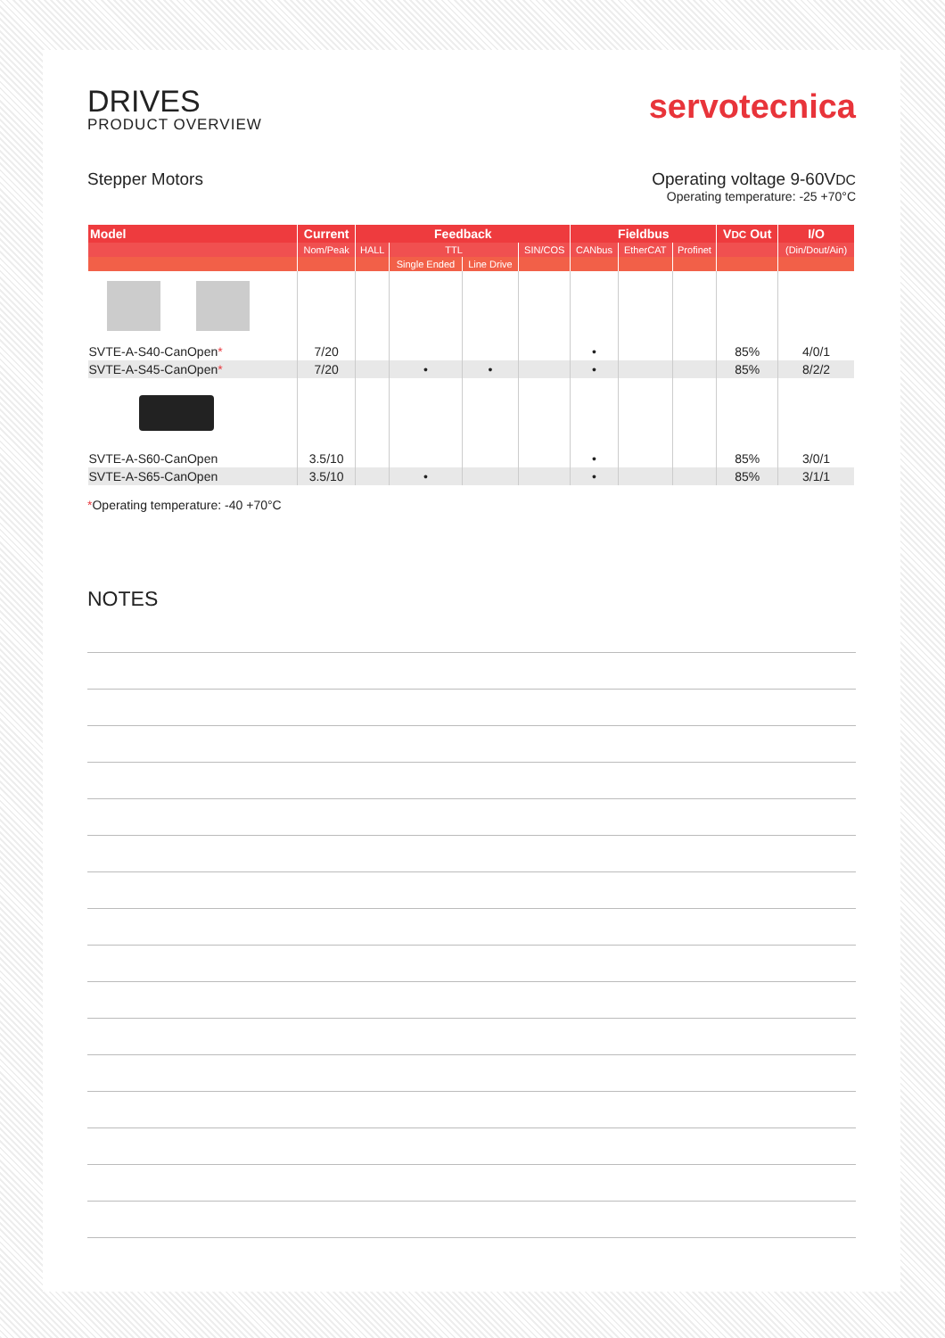DRIVES
PRODUCT OVERVIEW
servotecnica
Stepper Motors Operating voltage 9-60VDC
Operating temperature: -25 +70°C
| Model | Current | Feedback | | | | Fieldbus | | | V DC Out | I/O |
| --- | --- | --- | --- | --- | --- | --- | --- | --- | --- | --- |
| | Nom/Peak | HALL | TTL | | SIN/COS | CANbus | EtherCAT | Profinet | | (Din/Dout/Ain) |
| | | | Single Ended | Line Drive | | | | | | |
| SVTE-A-S40-CanOpen * | 7/20 | | | | | • | | | 85% | 4/0/1 |
| SVTE-A-S45-CanOpen * | 7/20 | | • | • | | • | | | 85% | 8/2/2 |
| SVTE-A-S60-CanOpen | 3.5/10 | | | | | • | | | 85% | 3/0/1 |
| SVTE-A-S65-CanOpen | 3.5/10 | | • | | | • | | | 85% | 3/1/1 |
*Operating temperature: -40 +70°C
NOTES